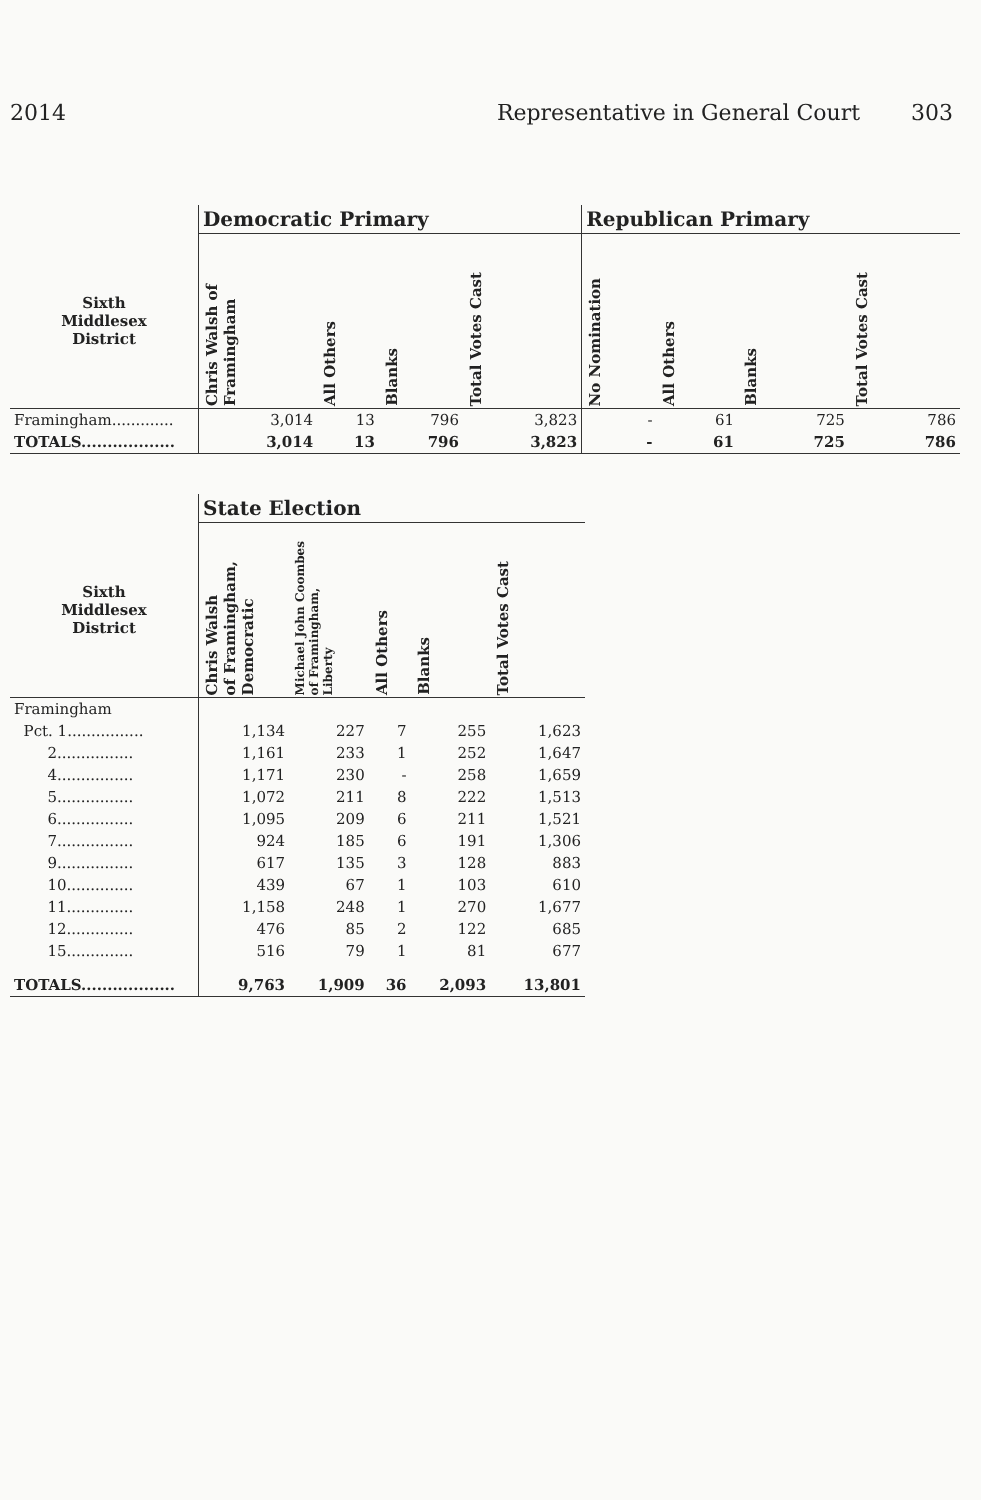2014 Representative in General Court 303
| | Democratic Primary | | | | Republican Primary | | | |
| --- | --- | --- | --- | --- | --- | --- | --- | --- |
| Sixth Middlesex District | Chris Walsh of Framingham | All Others | Blanks | Total Votes Cast | No Nomination | All Others | Blanks | Total Votes Cast |
| Framingham............. | 3,014 | 13 | 796 | 3,823 | - | 61 | 725 | 786 |
| TOTALS.................. | 3,014 | 13 | 796 | 3,823 | - | 61 | 725 | 786 |
| | State Election | | | | |
| --- | --- | --- | --- | --- | --- |
| Sixth Middlesex District | Chris Walsh of Framingham, Democratic | Michael John Coombes of Framingham, Liberty | All Others | Blanks | Total Votes Cast |
| Framingham | | | | | |
| Pct. 1................ | 1,134 | 227 | 7 | 255 | 1,623 |
| 2................ | 1,161 | 233 | 1 | 252 | 1,647 |
| 4................ | 1,171 | 230 | - | 258 | 1,659 |
| 5................ | 1,072 | 211 | 8 | 222 | 1,513 |
| 6................ | 1,095 | 209 | 6 | 211 | 1,521 |
| 7................ | 924 | 185 | 6 | 191 | 1,306 |
| 9................ | 617 | 135 | 3 | 128 | 883 |
| 10.............. | 439 | 67 | 1 | 103 | 610 |
| 11.............. | 1,158 | 248 | 1 | 270 | 1,677 |
| 12.............. | 476 | 85 | 2 | 122 | 685 |
| 15.............. | 516 | 79 | 1 | 81 | 677 |
| TOTALS.................. | 9,763 | 1,909 | 36 | 2,093 | 13,801 |